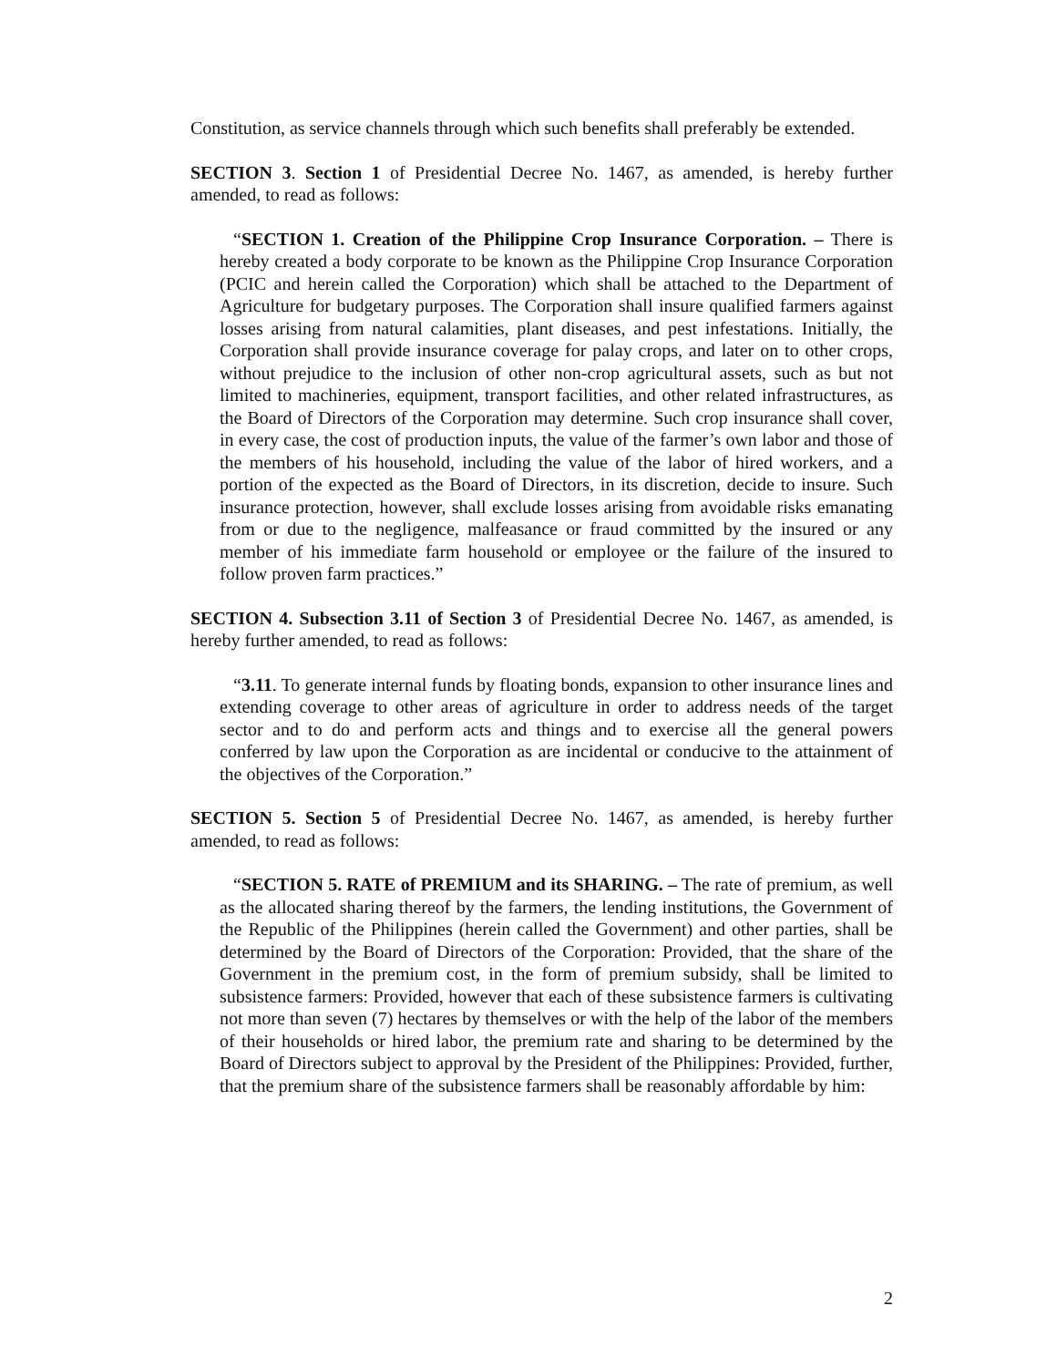Constitution, as service channels through which such benefits shall preferably be extended.
SECTION 3. Section 1 of Presidential Decree No. 1467, as amended, is hereby further amended, to read as follows:
“SECTION 1. Creation of the Philippine Crop Insurance Corporation. – There is hereby created a body corporate to be known as the Philippine Crop Insurance Corporation (PCIC and herein called the Corporation) which shall be attached to the Department of Agriculture for budgetary purposes. The Corporation shall insure qualified farmers against losses arising from natural calamities, plant diseases, and pest infestations. Initially, the Corporation shall provide insurance coverage for palay crops, and later on to other crops, without prejudice to the inclusion of other non-crop agricultural assets, such as but not limited to machineries, equipment, transport facilities, and other related infrastructures, as the Board of Directors of the Corporation may determine. Such crop insurance shall cover, in every case, the cost of production inputs, the value of the farmer’s own labor and those of the members of his household, including the value of the labor of hired workers, and a portion of the expected as the Board of Directors, in its discretion, decide to insure. Such insurance protection, however, shall exclude losses arising from avoidable risks emanating from or due to the negligence, malfeasance or fraud committed by the insured or any member of his immediate farm household or employee or the failure of the insured to follow proven farm practices.”
SECTION 4. Subsection 3.11 of Section 3 of Presidential Decree No. 1467, as amended, is hereby further amended, to read as follows:
“3.11. To generate internal funds by floating bonds, expansion to other insurance lines and extending coverage to other areas of agriculture in order to address needs of the target sector and to do and perform acts and things and to exercise all the general powers conferred by law upon the Corporation as are incidental or conducive to the attainment of the objectives of the Corporation.”
SECTION 5. Section 5 of Presidential Decree No. 1467, as amended, is hereby further amended, to read as follows:
“SECTION 5. RATE of PREMIUM and its SHARING. – The rate of premium, as well as the allocated sharing thereof by the farmers, the lending institutions, the Government of the Republic of the Philippines (herein called the Government) and other parties, shall be determined by the Board of Directors of the Corporation: Provided, that the share of the Government in the premium cost, in the form of premium subsidy, shall be limited to subsistence farmers: Provided, however that each of these subsistence farmers is cultivating not more than seven (7) hectares by themselves or with the help of the labor of the members of their households or hired labor, the premium rate and sharing to be determined by the Board of Directors subject to approval by the President of the Philippines: Provided, further, that the premium share of the subsistence farmers shall be reasonably affordable by him:
2